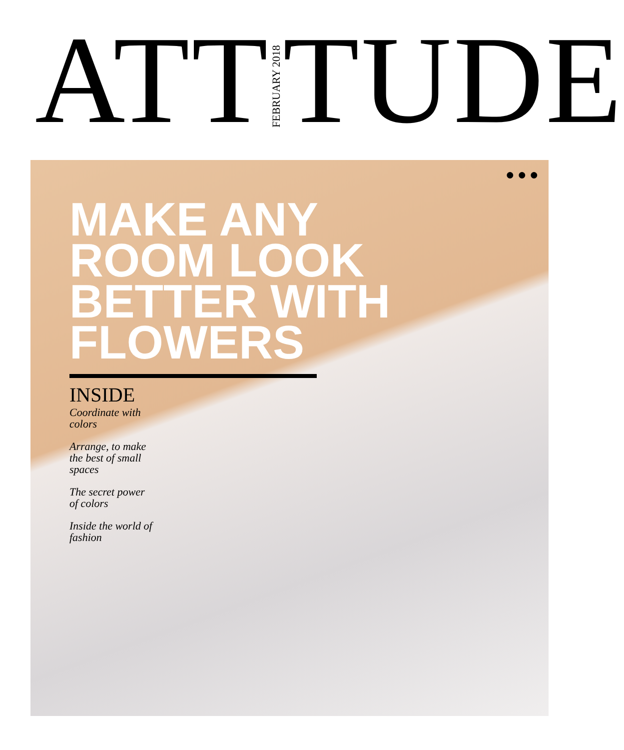ATT
FEBRUARY 2018
TUDE
●●●
MAKE ANY ROOM LOOK BETTER WITH FLOWERS
INSIDE
Coordinate with colors
Arrange, to make the best of small spaces
The secret power of colors
Inside the world of fashion